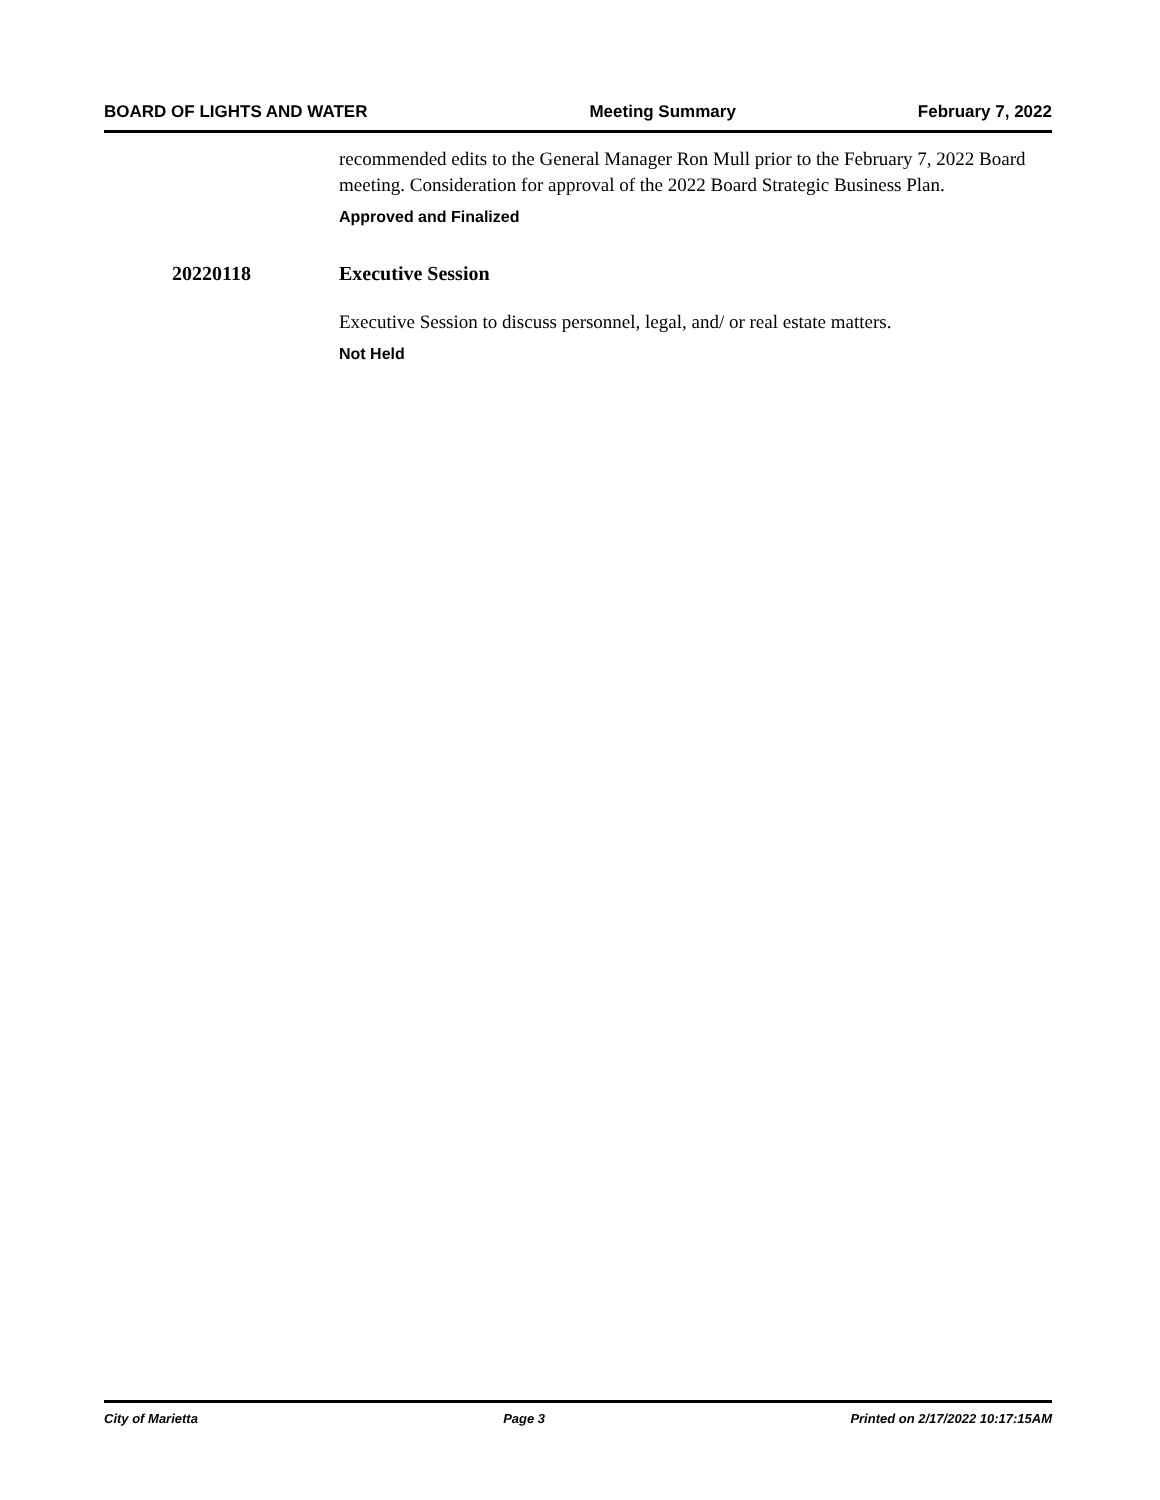BOARD OF LIGHTS AND WATER Meeting Summary February 7, 2022
recommended edits to the General Manager Ron Mull prior to the February 7, 2022 Board meeting. Consideration for approval of the 2022 Board Strategic Business Plan.
Approved and Finalized
20220118 Executive Session
Executive Session to discuss personnel, legal, and/ or real estate matters.
Not Held
City of Marietta Page 3 Printed on 2/17/2022 10:17:15AM